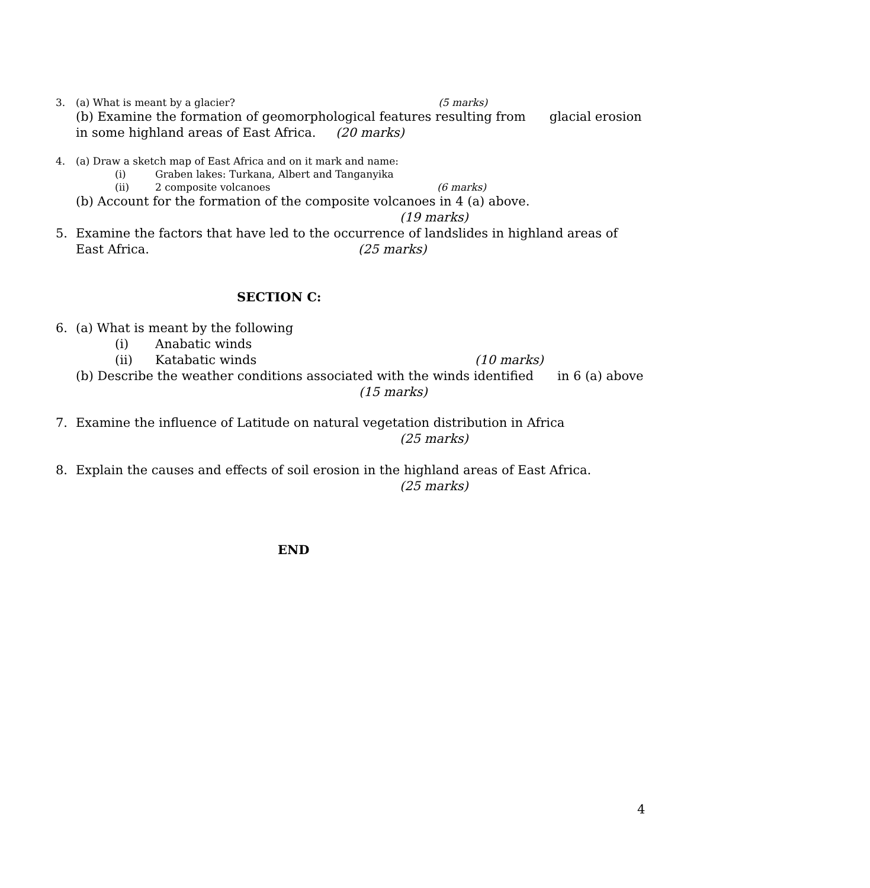3. (a) What is meant by a glacier? (5 marks)
(b) Examine the formation of geomorphological features resulting from glacial erosion in some highland areas of East Africa. (20 marks)
4. (a) Draw a sketch map of East Africa and on it mark and name:
(i) Graben lakes: Turkana, Albert and Tanganyika
(ii) 2 composite volcanoes (6 marks)
(b) Account for the formation of the composite volcanoes in 4 (a) above.
(19 marks)
5. Examine the factors that have led to the occurrence of landslides in highland areas of
East Africa. (25 marks)
SECTION C:
6. (a) What is meant by the following
(i) Anabatic winds
(ii) Katabatic winds (10 marks)
(b) Describe the weather conditions associated with the winds identified in 6 (a) above (15 marks)
7. Examine the influence of Latitude on natural vegetation distribution in Africa
(25 marks)
8. Explain the causes and effects of soil erosion in the highland areas of East Africa.
(25 marks)
END
4